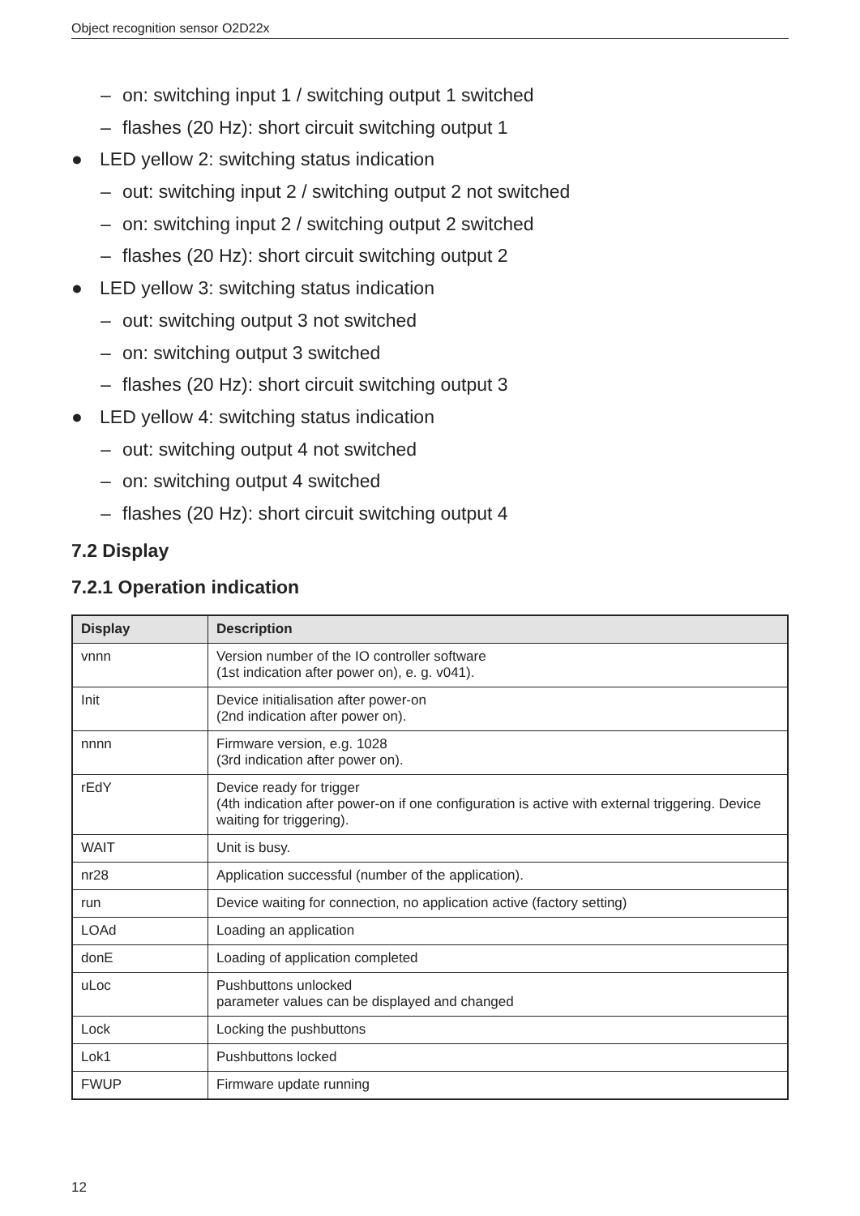Object recognition sensor O2D22x
– on: switching input 1 / switching output 1 switched
– flashes (20 Hz): short circuit switching output 1
● LED yellow 2: switching status indication
– out: switching input 2 / switching output 2 not switched
– on: switching input 2 / switching output 2 switched
– flashes (20 Hz): short circuit switching output 2
● LED yellow 3: switching status indication
– out: switching output 3 not switched
– on: switching output 3 switched
– flashes (20 Hz): short circuit switching output 3
● LED yellow 4: switching status indication
– out: switching output 4 not switched
– on: switching output 4 switched
– flashes (20 Hz): short circuit switching output 4
7.2 Display
7.2.1 Operation indication
| Display | Description |
| --- | --- |
| vnnn | Version number of the IO controller software (1st indication after power on), e. g. v041). |
| Init | Device initialisation after power-on (2nd indication after power on). |
| nnnn | Firmware version, e.g. 1028 (3rd indication after power on). |
| rEdY | Device ready for trigger (4th indication after power-on if one configuration is active with external triggering. Device waiting for triggering). |
| WAIT | Unit is busy. |
| nr28 | Application successful (number of the application). |
| run | Device waiting for connection, no application active (factory setting) |
| LOAd | Loading an application |
| donE | Loading of application completed |
| uLoc | Pushbuttons unlocked parameter values can be displayed and changed |
| Lock | Locking the pushbuttons |
| Lok1 | Pushbuttons locked |
| FWUP | Firmware update running |
12